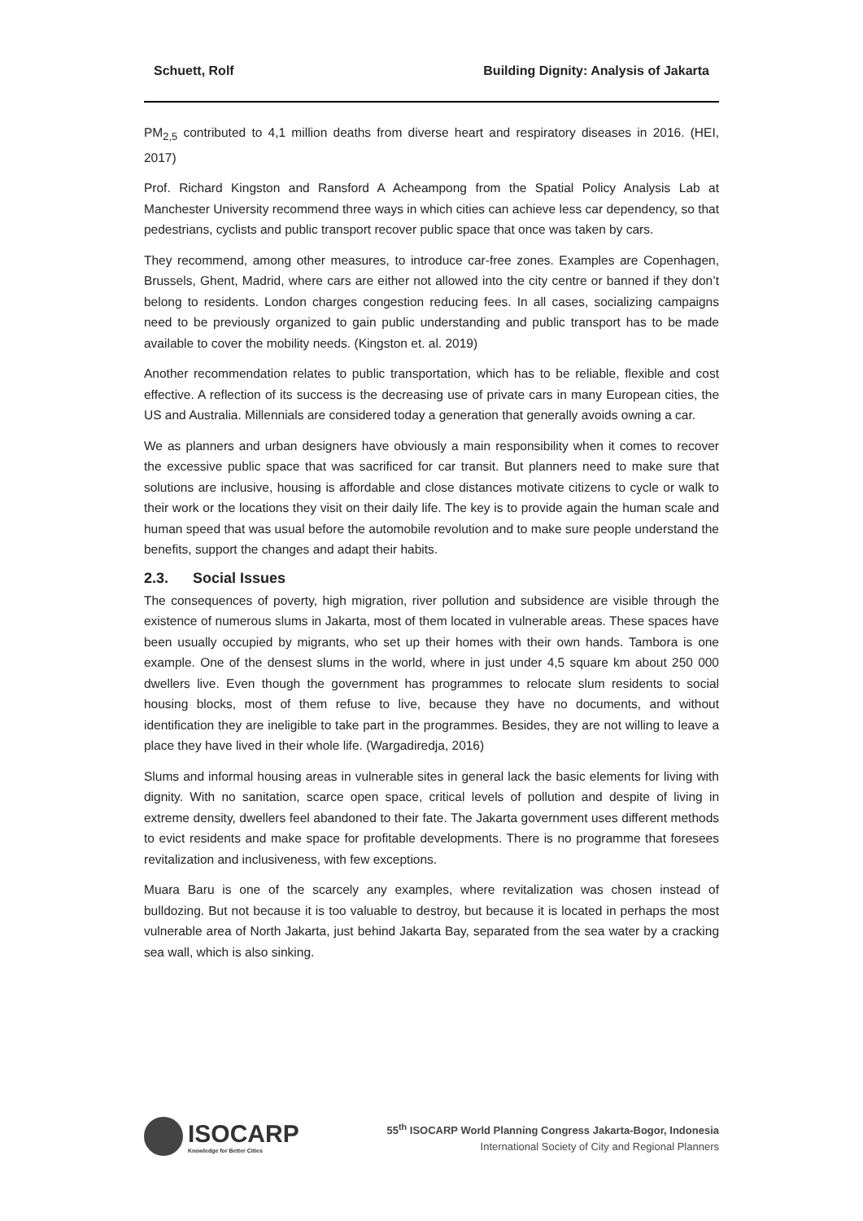Schuett, Rolf Building Dignity: Analysis of Jakarta
PM<sub>2,5</sub> contributed to 4,1 million deaths from diverse heart and respiratory diseases in 2016. (HEI, 2017)
Prof. Richard Kingston and Ransford A Acheampong from the Spatial Policy Analysis Lab at Manchester University recommend three ways in which cities can achieve less car dependency, so that pedestrians, cyclists and public transport recover public space that once was taken by cars.
They recommend, among other measures, to introduce car-free zones. Examples are Copenhagen, Brussels, Ghent, Madrid, where cars are either not allowed into the city centre or banned if they don’t belong to residents. London charges congestion reducing fees. In all cases, socializing campaigns need to be previously organized to gain public understanding and public transport has to be made available to cover the mobility needs. (Kingston et. al. 2019)
Another recommendation relates to public transportation, which has to be reliable, flexible and cost effective. A reflection of its success is the decreasing use of private cars in many European cities, the US and Australia. Millennials are considered today a generation that generally avoids owning a car.
We as planners and urban designers have obviously a main responsibility when it comes to recover the excessive public space that was sacrificed for car transit. But planners need to make sure that solutions are inclusive, housing is affordable and close distances motivate citizens to cycle or walk to their work or the locations they visit on their daily life. The key is to provide again the human scale and human speed that was usual before the automobile revolution and to make sure people understand the benefits, support the changes and adapt their habits.
2.3. Social Issues
The consequences of poverty, high migration, river pollution and subsidence are visible through the existence of numerous slums in Jakarta, most of them located in vulnerable areas. These spaces have been usually occupied by migrants, who set up their homes with their own hands. Tambora is one example. One of the densest slums in the world, where in just under 4,5 square km about 250 000 dwellers live. Even though the government has programmes to relocate slum residents to social housing blocks, most of them refuse to live, because they have no documents, and without identification they are ineligible to take part in the programmes. Besides, they are not willing to leave a place they have lived in their whole life. (Wargadiredja, 2016)
Slums and informal housing areas in vulnerable sites in general lack the basic elements for living with dignity. With no sanitation, scarce open space, critical levels of pollution and despite of living in extreme density, dwellers feel abandoned to their fate. The Jakarta government uses different methods to evict residents and make space for profitable developments. There is no programme that foresees revitalization and inclusiveness, with few exceptions.
Muara Baru is one of the scarcely any examples, where revitalization was chosen instead of bulldozing. But not because it is too valuable to destroy, but because it is located in perhaps the most vulnerable area of North Jakarta, just behind Jakarta Bay, separated from the sea water by a cracking sea wall, which is also sinking.
ISOCARP
Knowledge for Better Cities
55<sup>th</sup> ISOCARP World Planning Congress Jakarta-Bogor, Indonesia
International Society of City and Regional Planners